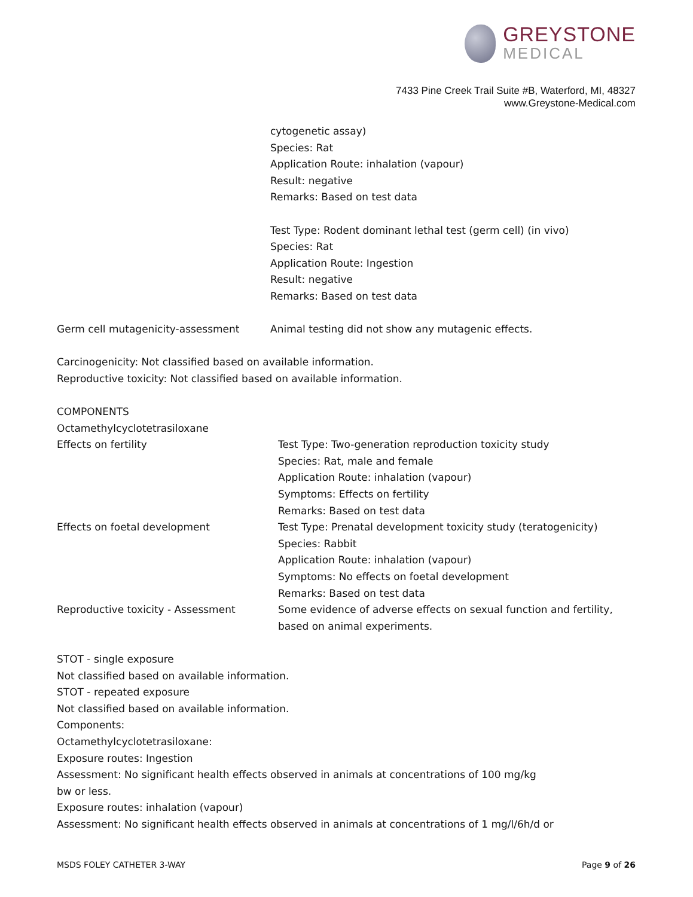GREYSTONE
MEDICAL
7433 Pine Creek Trail Suite #B, Waterford, MI, 48327
www.Greystone-Medical.com
cytogenetic assay)
Species: Rat
Application Route: inhalation (vapour)
Result: negative
Remarks: Based on test data
Test Type: Rodent dominant lethal test (germ cell) (in vivo)
Species: Rat
Application Route: Ingestion
Result: negative
Remarks: Based on test data
Germ cell mutagenicity-assessment Animal testing did not show any mutagenic effects.
Carcinogenicity: Not classified based on available information.
Reproductive toxicity: Not classified based on available information.
COMPONENTS
Octamethylcyclotetrasiloxane
Effects on fertility Test Type: Two-generation reproduction toxicity study
Species: Rat, male and female
Application Route: inhalation (vapour)
Symptoms: Effects on fertility
Remarks: Based on test data
Effects on foetal development Test Type: Prenatal development toxicity study (teratogenicity)
Species: Rabbit
Application Route: inhalation (vapour)
Symptoms: No effects on foetal development
Remarks: Based on test data
Reproductive toxicity - Assessment Some evidence of adverse effects on sexual function and fertility, based on animal experiments.
STOT - single exposure
Not classified based on available information.
STOT - repeated exposure
Not classified based on available information.
Components:
Octamethylcyclotetrasiloxane:
Exposure routes: Ingestion
Assessment: No significant health effects observed in animals at concentrations of 100 mg/kg
bw or less.
Exposure routes: inhalation (vapour)
Assessment: No significant health effects observed in animals at concentrations of 1 mg/l/6h/d or
MSDS FOLEY CATHETER 3-WAY Page 9 of 26